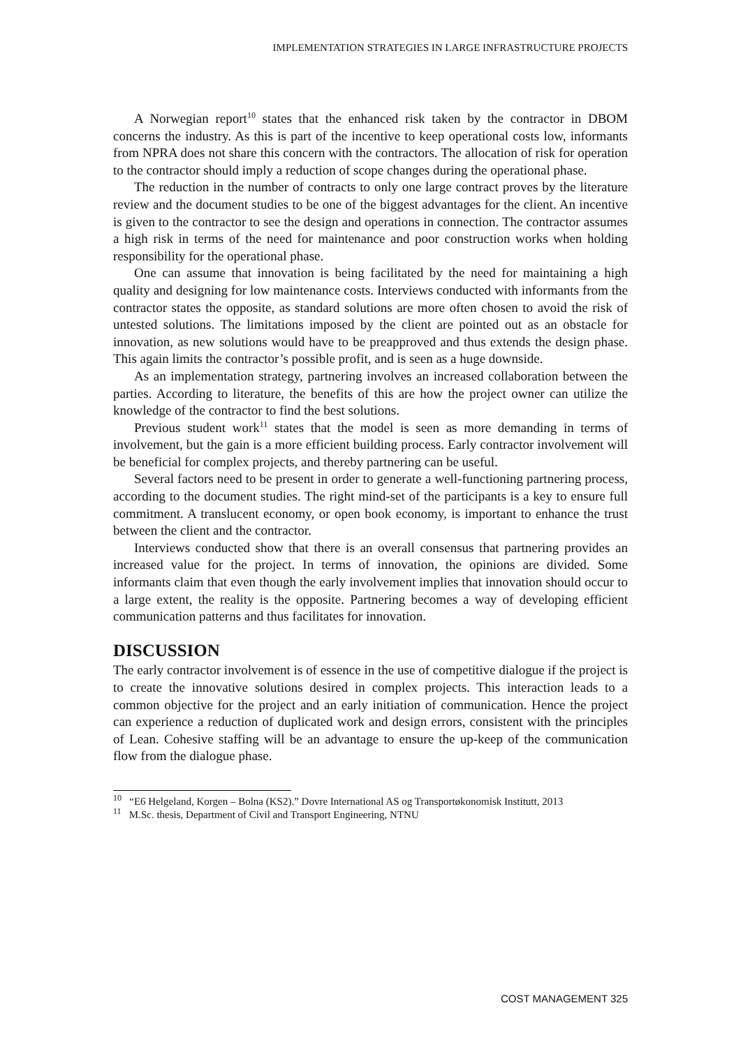IMPLEMENTATION STRATEGIES IN LARGE INFRASTRUCTURE PROJECTS
A Norwegian report<sup>10</sup> states that the enhanced risk taken by the contractor in DBOM concerns the industry. As this is part of the incentive to keep operational costs low, informants from NPRA does not share this concern with the contractors. The allocation of risk for operation to the contractor should imply a reduction of scope changes during the operational phase.
The reduction in the number of contracts to only one large contract proves by the literature review and the document studies to be one of the biggest advantages for the client. An incentive is given to the contractor to see the design and operations in connection. The contractor assumes a high risk in terms of the need for maintenance and poor construction works when holding responsibility for the operational phase.
One can assume that innovation is being facilitated by the need for maintaining a high quality and designing for low maintenance costs. Interviews conducted with informants from the contractor states the opposite, as standard solutions are more often chosen to avoid the risk of untested solutions. The limitations imposed by the client are pointed out as an obstacle for innovation, as new solutions would have to be preapproved and thus extends the design phase. This again limits the contractor’s possible profit, and is seen as a huge downside.
As an implementation strategy, partnering involves an increased collaboration between the parties. According to literature, the benefits of this are how the project owner can utilize the knowledge of the contractor to find the best solutions.
Previous student work<sup>11</sup> states that the model is seen as more demanding in terms of involvement, but the gain is a more efficient building process. Early contractor involvement will be beneficial for complex projects, and thereby partnering can be useful.
Several factors need to be present in order to generate a well-functioning partnering process, according to the document studies. The right mind-set of the participants is a key to ensure full commitment. A translucent economy, or open book economy, is important to enhance the trust between the client and the contractor.
Interviews conducted show that there is an overall consensus that partnering provides an increased value for the project. In terms of innovation, the opinions are divided. Some informants claim that even though the early involvement implies that innovation should occur to a large extent, the reality is the opposite. Partnering becomes a way of developing efficient communication patterns and thus facilitates for innovation.
DISCUSSION
The early contractor involvement is of essence in the use of competitive dialogue if the project is to create the innovative solutions desired in complex projects. This interaction leads to a common objective for the project and an early initiation of communication. Hence the project can experience a reduction of duplicated work and design errors, consistent with the principles of Lean. Cohesive staffing will be an advantage to ensure the up-keep of the communication flow from the dialogue phase.
<sup>10</sup> “E6 Helgeland, Korgen – Bolna (KS2).” Dovre International AS og Transportøkonomisk Institutt, 2013
<sup>11</sup> M.Sc. thesis, Department of Civil and Transport Engineering, NTNU
COST MANAGEMENT 325